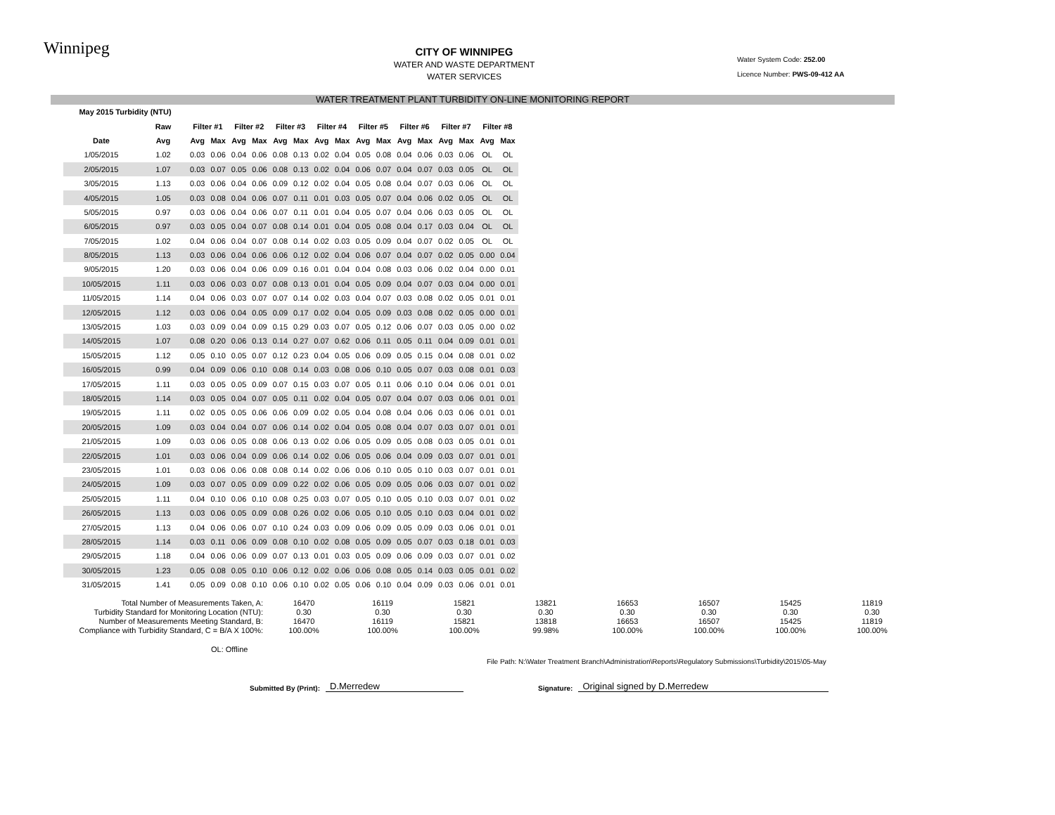Winnipeg
CITY OF WINNIPEG
WATER AND WASTE DEPARTMENT
WATER SERVICES
Water System Code: 252.00
Licence Number: PWS-09-412 AA
WATER TREATMENT PLANT TURBIDITY ON-LINE MONITORING REPORT
| May 2015 Turbidity (NTU) | | | | | | | | | | | | | | | | | |
| --- | --- | --- | --- | --- | --- | --- | --- | --- | --- | --- | --- | --- | --- | --- | --- | --- | --- |
| | Raw | Filter #1 | | Filter #2 | | Filter #3 | | Filter #4 | | Filter #5 | | Filter #6 | | Filter #7 | | Filter #8 | |
| Date | Avg | Avg | Max | Avg | Max | Avg | Max | Avg | Max | Avg | Max | Avg | Max | Avg | Max | Avg | Max |
| 1/05/2015 | 1.02 | 0.03 | 0.06 | 0.04 | 0.06 | 0.08 | 0.13 | 0.02 | 0.04 | 0.05 | 0.08 | 0.04 | 0.06 | 0.03 | 0.06 | OL | OL |
| 2/05/2015 | 1.07 | 0.03 | 0.07 | 0.05 | 0.06 | 0.08 | 0.13 | 0.02 | 0.04 | 0.06 | 0.07 | 0.04 | 0.07 | 0.03 | 0.05 | OL | OL |
| 3/05/2015 | 1.13 | 0.03 | 0.06 | 0.04 | 0.06 | 0.09 | 0.12 | 0.02 | 0.04 | 0.05 | 0.08 | 0.04 | 0.07 | 0.03 | 0.06 | OL | OL |
| 4/05/2015 | 1.05 | 0.03 | 0.08 | 0.04 | 0.06 | 0.07 | 0.11 | 0.01 | 0.03 | 0.05 | 0.07 | 0.04 | 0.06 | 0.02 | 0.05 | OL | OL |
| 5/05/2015 | 0.97 | 0.03 | 0.06 | 0.04 | 0.06 | 0.07 | 0.11 | 0.01 | 0.04 | 0.05 | 0.07 | 0.04 | 0.06 | 0.03 | 0.05 | OL | OL |
| 6/05/2015 | 0.97 | 0.03 | 0.05 | 0.04 | 0.07 | 0.08 | 0.14 | 0.01 | 0.04 | 0.05 | 0.08 | 0.04 | 0.17 | 0.03 | 0.04 | OL | OL |
| 7/05/2015 | 1.02 | 0.04 | 0.06 | 0.04 | 0.07 | 0.08 | 0.14 | 0.02 | 0.03 | 0.05 | 0.09 | 0.04 | 0.07 | 0.02 | 0.05 | OL | OL |
| 8/05/2015 | 1.13 | 0.03 | 0.06 | 0.04 | 0.06 | 0.06 | 0.12 | 0.02 | 0.04 | 0.06 | 0.07 | 0.04 | 0.07 | 0.02 | 0.05 | 0.00 | 0.04 |
| 9/05/2015 | 1.20 | 0.03 | 0.06 | 0.04 | 0.06 | 0.09 | 0.16 | 0.01 | 0.04 | 0.04 | 0.08 | 0.03 | 0.06 | 0.02 | 0.04 | 0.00 | 0.01 |
| 10/05/2015 | 1.11 | 0.03 | 0.06 | 0.03 | 0.07 | 0.08 | 0.13 | 0.01 | 0.04 | 0.05 | 0.09 | 0.04 | 0.07 | 0.03 | 0.04 | 0.00 | 0.01 |
| 11/05/2015 | 1.14 | 0.04 | 0.06 | 0.03 | 0.07 | 0.07 | 0.14 | 0.02 | 0.03 | 0.04 | 0.07 | 0.03 | 0.08 | 0.02 | 0.05 | 0.01 | 0.01 |
| 12/05/2015 | 1.12 | 0.03 | 0.06 | 0.04 | 0.05 | 0.09 | 0.17 | 0.02 | 0.04 | 0.05 | 0.09 | 0.03 | 0.08 | 0.02 | 0.05 | 0.00 | 0.01 |
| 13/05/2015 | 1.03 | 0.03 | 0.09 | 0.04 | 0.09 | 0.15 | 0.29 | 0.03 | 0.07 | 0.05 | 0.12 | 0.06 | 0.07 | 0.03 | 0.05 | 0.00 | 0.02 |
| 14/05/2015 | 1.07 | 0.08 | 0.20 | 0.06 | 0.13 | 0.14 | 0.27 | 0.07 | 0.62 | 0.06 | 0.11 | 0.05 | 0.11 | 0.04 | 0.09 | 0.01 | 0.01 |
| 15/05/2015 | 1.12 | 0.05 | 0.10 | 0.05 | 0.07 | 0.12 | 0.23 | 0.04 | 0.05 | 0.06 | 0.09 | 0.05 | 0.15 | 0.04 | 0.08 | 0.01 | 0.02 |
| 16/05/2015 | 0.99 | 0.04 | 0.09 | 0.06 | 0.10 | 0.08 | 0.14 | 0.03 | 0.08 | 0.06 | 0.10 | 0.05 | 0.07 | 0.03 | 0.08 | 0.01 | 0.03 |
| 17/05/2015 | 1.11 | 0.03 | 0.05 | 0.05 | 0.09 | 0.07 | 0.15 | 0.03 | 0.07 | 0.05 | 0.11 | 0.06 | 0.10 | 0.04 | 0.06 | 0.01 | 0.01 |
| 18/05/2015 | 1.14 | 0.03 | 0.05 | 0.04 | 0.07 | 0.05 | 0.11 | 0.02 | 0.04 | 0.05 | 0.07 | 0.04 | 0.07 | 0.03 | 0.06 | 0.01 | 0.01 |
| 19/05/2015 | 1.11 | 0.02 | 0.05 | 0.05 | 0.06 | 0.06 | 0.09 | 0.02 | 0.05 | 0.04 | 0.08 | 0.04 | 0.06 | 0.03 | 0.06 | 0.01 | 0.01 |
| 20/05/2015 | 1.09 | 0.03 | 0.04 | 0.04 | 0.07 | 0.06 | 0.14 | 0.02 | 0.04 | 0.05 | 0.08 | 0.04 | 0.07 | 0.03 | 0.07 | 0.01 | 0.01 |
| 21/05/2015 | 1.09 | 0.03 | 0.06 | 0.05 | 0.08 | 0.06 | 0.13 | 0.02 | 0.06 | 0.05 | 0.09 | 0.05 | 0.08 | 0.03 | 0.05 | 0.01 | 0.01 |
| 22/05/2015 | 1.01 | 0.03 | 0.06 | 0.04 | 0.09 | 0.06 | 0.14 | 0.02 | 0.06 | 0.05 | 0.06 | 0.04 | 0.09 | 0.03 | 0.07 | 0.01 | 0.01 |
| 23/05/2015 | 1.01 | 0.03 | 0.06 | 0.06 | 0.08 | 0.08 | 0.14 | 0.02 | 0.06 | 0.06 | 0.10 | 0.05 | 0.10 | 0.03 | 0.07 | 0.01 | 0.01 |
| 24/05/2015 | 1.09 | 0.03 | 0.07 | 0.05 | 0.09 | 0.09 | 0.22 | 0.02 | 0.06 | 0.05 | 0.09 | 0.05 | 0.06 | 0.03 | 0.07 | 0.01 | 0.02 |
| 25/05/2015 | 1.11 | 0.04 | 0.10 | 0.06 | 0.10 | 0.08 | 0.25 | 0.03 | 0.07 | 0.05 | 0.10 | 0.05 | 0.10 | 0.03 | 0.07 | 0.01 | 0.02 |
| 26/05/2015 | 1.13 | 0.03 | 0.06 | 0.05 | 0.09 | 0.08 | 0.26 | 0.02 | 0.06 | 0.05 | 0.10 | 0.05 | 0.10 | 0.03 | 0.04 | 0.01 | 0.02 |
| 27/05/2015 | 1.13 | 0.04 | 0.06 | 0.06 | 0.07 | 0.10 | 0.24 | 0.03 | 0.09 | 0.06 | 0.09 | 0.05 | 0.09 | 0.03 | 0.06 | 0.01 | 0.01 |
| 28/05/2015 | 1.14 | 0.03 | 0.11 | 0.06 | 0.09 | 0.08 | 0.10 | 0.02 | 0.08 | 0.05 | 0.09 | 0.05 | 0.07 | 0.03 | 0.18 | 0.01 | 0.03 |
| 29/05/2015 | 1.18 | 0.04 | 0.06 | 0.06 | 0.09 | 0.07 | 0.13 | 0.01 | 0.03 | 0.05 | 0.09 | 0.06 | 0.09 | 0.03 | 0.07 | 0.01 | 0.02 |
| 30/05/2015 | 1.23 | 0.05 | 0.08 | 0.05 | 0.10 | 0.06 | 0.12 | 0.02 | 0.06 | 0.06 | 0.08 | 0.05 | 0.14 | 0.03 | 0.05 | 0.01 | 0.02 |
| 31/05/2015 | 1.41 | 0.05 | 0.09 | 0.08 | 0.10 | 0.06 | 0.10 | 0.02 | 0.05 | 0.06 | 0.10 | 0.04 | 0.09 | 0.03 | 0.06 | 0.01 | 0.01 |
| Total Number of Measurements Taken, A: Turbidity Standard for Monitoring Location (NTU): Number of Measurements Meeting Standard, B: Compliance with Turbidity Standard, C = B/A X 100%: | 16470 0.30 16470 100.00% | 16119 0.30 16119 100.00% | 15821 0.30 15821 100.00% | 13821 0.30 13818 99.98% | 16653 0.30 16653 100.00% | 16507 0.30 16507 100.00% | 15425 0.30 15425 100.00% | 11819 0.30 11819 100.00% |
OL: Offline
File Path: N:\Water Treatment Branch\Administration\Reports\Regulatory Submissions\Turbidity\2015\05-May
Submitted By (Print): D.Merredew Signature: Original signed by D.Merredew